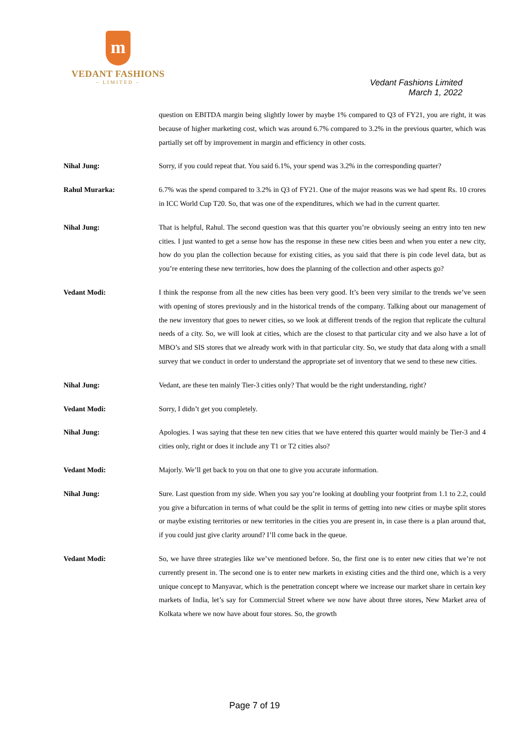m
VEDANT FASHIONS
– LIMITED –
Vedant Fashions Limited
March 1, 2022
question on EBITDA margin being slightly lower by maybe 1% compared to Q3 of FY21, you are right, it was because of higher marketing cost, which was around 6.7% compared to 3.2% in the previous quarter, which was partially set off by improvement in margin and efficiency in other costs.
Nihal Jung: Sorry, if you could repeat that. You said 6.1%, your spend was 3.2% in the corresponding quarter?
Rahul Murarka: 6.7% was the spend compared to 3.2% in Q3 of FY21. One of the major reasons was we had spent Rs. 10 crores in ICC World Cup T20. So, that was one of the expenditures, which we had in the current quarter.
Nihal Jung: That is helpful, Rahul. The second question was that this quarter you’re obviously seeing an entry into ten new cities. I just wanted to get a sense how has the response in these new cities been and when you enter a new city, how do you plan the collection because for existing cities, as you said that there is pin code level data, but as you’re entering these new territories, how does the planning of the collection and other aspects go?
Vedant Modi: I think the response from all the new cities has been very good. It’s been very similar to the trends we’ve seen with opening of stores previously and in the historical trends of the company. Talking about our management of the new inventory that goes to newer cities, so we look at different trends of the region that replicate the cultural needs of a city. So, we will look at cities, which are the closest to that particular city and we also have a lot of MBO’s and SIS stores that we already work with in that particular city. So, we study that data along with a small survey that we conduct in order to understand the appropriate set of inventory that we send to these new cities.
Nihal Jung: Vedant, are these ten mainly Tier-3 cities only? That would be the right understanding, right?
Vedant Modi: Sorry, I didn’t get you completely.
Nihal Jung: Apologies. I was saying that these ten new cities that we have entered this quarter would mainly be Tier-3 and 4 cities only, right or does it include any T1 or T2 cities also?
Vedant Modi: Majorly. We’ll get back to you on that one to give you accurate information.
Nihal Jung: Sure. Last question from my side. When you say you’re looking at doubling your footprint from 1.1 to 2.2, could you give a bifurcation in terms of what could be the split in terms of getting into new cities or maybe split stores or maybe existing territories or new territories in the cities you are present in, in case there is a plan around that, if you could just give clarity around? I’ll come back in the queue.
Vedant Modi: So, we have three strategies like we’ve mentioned before. So, the first one is to enter new cities that we’re not currently present in. The second one is to enter new markets in existing cities and the third one, which is a very unique concept to Manyavar, which is the penetration concept where we increase our market share in certain key markets of India, let’s say for Commercial Street where we now have about three stores, New Market area of Kolkata where we now have about four stores. So, the growth
Page 7 of 19